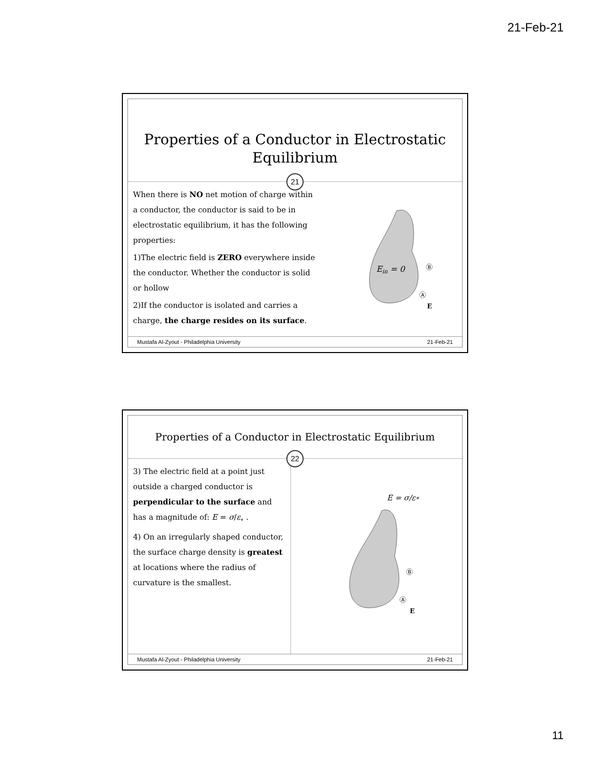21-Feb-21
Properties of a Conductor in Electrostatic Equilibrium
21
When there is NO net motion of charge within a conductor, the conductor is said to be in electrostatic equilibrium, it has the following properties:
1)The electric field is ZERO everywhere inside the conductor. Whether the conductor is solid or hollow
2)If the conductor is isolated and carries a charge, the charge resides on its surface.
Ein = 0
Ⓑ
Ⓐ
E
Mustafa Al-Zyout - Philadelphia University 21-Feb-21
Properties of a Conductor in Electrostatic Equilibrium
22
3) The electric field at a point just outside a charged conductor is perpendicular to the surface and has a magnitude of: E = σ/ε<sub>∘</sub> .
4) On an irregularly shaped conductor, the surface charge density is greatest at locations where the radius of curvature is the smallest.
E = σ/ε∘
Ⓑ
Ⓐ
E
Mustafa Al-Zyout - Philadelphia University 21-Feb-21
11